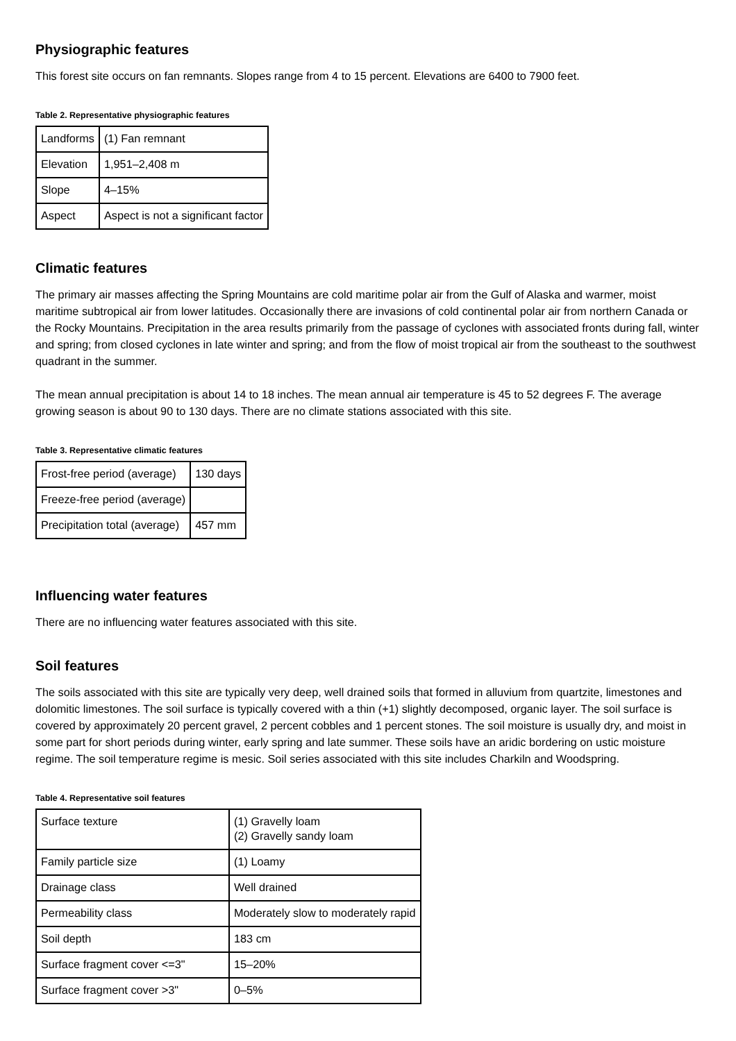Physiographic features
This forest site occurs on fan remnants. Slopes range from 4 to 15 percent. Elevations are 6400 to 7900 feet.
Table 2. Representative physiographic features
| Landforms | (1) Fan remnant |
| Elevation | 1,951–2,408 m |
| Slope | 4–15% |
| Aspect | Aspect is not a significant factor |
Climatic features
The primary air masses affecting the Spring Mountains are cold maritime polar air from the Gulf of Alaska and warmer, moist maritime subtropical air from lower latitudes. Occasionally there are invasions of cold continental polar air from northern Canada or the Rocky Mountains. Precipitation in the area results primarily from the passage of cyclones with associated fronts during fall, winter and spring; from closed cyclones in late winter and spring; and from the flow of moist tropical air from the southeast to the southwest quadrant in the summer.
The mean annual precipitation is about 14 to 18 inches. The mean annual air temperature is 45 to 52 degrees F. The average growing season is about 90 to 130 days. There are no climate stations associated with this site.
Table 3. Representative climatic features
| Frost-free period (average) | 130 days |
| Freeze-free period (average) | |
| Precipitation total (average) | 457 mm |
Influencing water features
There are no influencing water features associated with this site.
Soil features
The soils associated with this site are typically very deep, well drained soils that formed in alluvium from quartzite, limestones and dolomitic limestones. The soil surface is typically covered with a thin (+1) slightly decomposed, organic layer. The soil surface is covered by approximately 20 percent gravel, 2 percent cobbles and 1 percent stones. The soil moisture is usually dry, and moist in some part for short periods during winter, early spring and late summer. These soils have an aridic bordering on ustic moisture regime. The soil temperature regime is mesic. Soil series associated with this site includes Charkiln and Woodspring.
Table 4. Representative soil features
| Surface texture | (1) Gravelly loam (2) Gravelly sandy loam |
| Family particle size | (1) Loamy |
| Drainage class | Well drained |
| Permeability class | Moderately slow to moderately rapid |
| Soil depth | 183 cm |
| Surface fragment cover <=3" | 15–20% |
| Surface fragment cover >3" | 0–5% |